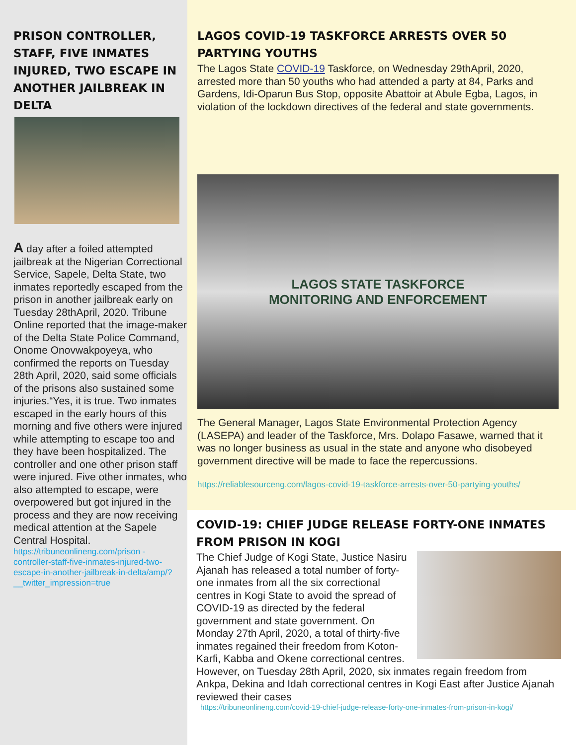PRISON CONTROLLER, STAFF, FIVE INMATES INJURED, TWO ESCAPE IN ANOTHER JAILBREAK IN DELTA
A day after a foiled attempted jailbreak at the Nigerian Correctional Service, Sapele, Delta State, two inmates reportedly escaped from the prison in another jailbreak early on Tuesday 28thApril, 2020. Tribune Online reported that the image-maker of the Delta State Police Command, Onome Onovwakpoyeya, who confirmed the reports on Tuesday 28th April, 2020, said some officials of the prisons also sustained some injuries.“Yes, it is true. Two inmates escaped in the early hours of this morning and five others were injured while attempting to escape too and they have been hospitalized. The controller and one other prison staff were injured. Five other inmates, who also attempted to escape, were overpowered but got injured in the process and they are now receiving medical attention at the Sapele Central Hospital.
https://tribuneonlineng.com/prison -controller-staff-five-inmates-injured-two-escape-in-another-jailbreak-in-delta/amp/?__twitter_impression=true
LAGOS COVID-19 TASKFORCE ARRESTS OVER 50 PARTYING YOUTHS
The Lagos State COVID-19 Taskforce, on Wednesday 29thApril, 2020, arrested more than 50 youths who had attended a party at 84, Parks and Gardens, Idi-Oparun Bus Stop, opposite Abattoir at Abule Egba, Lagos, in violation of the lockdown directives of the federal and state governments.
LAGOS STATE TASKFORCE
MONITORING AND ENFORCEMENT
The General Manager, Lagos State Environmental Protection Agency (LASEPA) and leader of the Taskforce, Mrs. Dolapo Fasawe, warned that it was no longer business as usual in the state and anyone who disobeyed government directive will be made to face the repercussions.
https://reliablesourceng.com/lagos-covid-19-taskforce-arrests-over-50-partying-youths/
COVID-19: CHIEF JUDGE RELEASE FORTY-ONE INMATES FROM PRISON IN KOGI
The Chief Judge of Kogi State, Justice Nasiru Ajanah has released a total number of forty-one inmates from all the six correctional centres in Kogi State to avoid the spread of COVID-19 as directed by the federal government and state government. On Monday 27th April, 2020, a total of thirty-five inmates regained their freedom from Koton-Karfi, Kabba and Okene correctional centres.
However, on Tuesday 28th April, 2020, six inmates regain freedom from Ankpa, Dekina and Idah correctional centres in Kogi East after Justice Ajanah reviewed their cases
https://tribuneonlineng.com/covid-19-chief-judge-release-forty-one-inmates-from-prison-in-kogi/